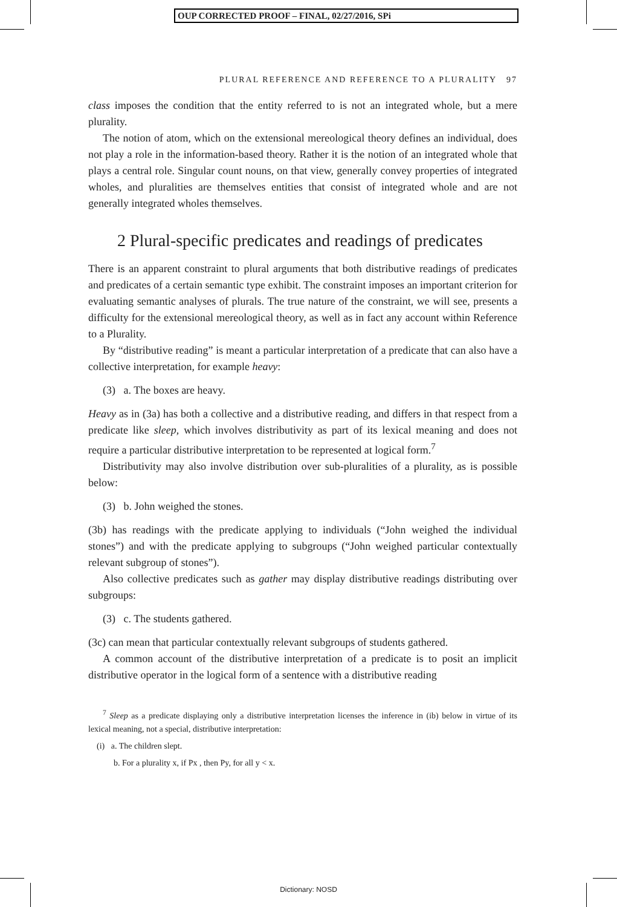OUP CORRECTED PROOF – FINAL, 02/27/2016, SPi
PLURAL REFERENCE AND REFERENCE TO A PLURALITY 97
class imposes the condition that the entity referred to is not an integrated whole, but a mere plurality.
The notion of atom, which on the extensional mereological theory defines an individual, does not play a role in the information-based theory. Rather it is the notion of an integrated whole that plays a central role. Singular count nouns, on that view, generally convey properties of integrated wholes, and pluralities are themselves entities that consist of integrated whole and are not generally integrated wholes themselves.
2 Plural-specific predicates and readings of predicates
There is an apparent constraint to plural arguments that both distributive readings of predicates and predicates of a certain semantic type exhibit. The constraint imposes an important criterion for evaluating semantic analyses of plurals. The true nature of the constraint, we will see, presents a difficulty for the extensional mereological theory, as well as in fact any account within Reference to a Plurality.
By “distributive reading” is meant a particular interpretation of a predicate that can also have a collective interpretation, for example heavy:
(3) a. The boxes are heavy.
Heavy as in (3a) has both a collective and a distributive reading, and differs in that respect from a predicate like sleep, which involves distributivity as part of its lexical meaning and does not require a particular distributive interpretation to be represented at logical form.<sup>7</sup>
Distributivity may also involve distribution over sub-pluralities of a plurality, as is possible below:
(3) b. John weighed the stones.
(3b) has readings with the predicate applying to individuals (“John weighed the individual stones”) and with the predicate applying to subgroups (“John weighed particular contextually relevant subgroup of stones”).
Also collective predicates such as gather may display distributive readings distributing over subgroups:
(3) c. The students gathered.
(3c) can mean that particular contextually relevant subgroups of students gathered.
A common account of the distributive interpretation of a predicate is to posit an implicit distributive operator in the logical form of a sentence with a distributive reading
<sup>7</sup> Sleep as a predicate displaying only a distributive interpretation licenses the inference in (ib) below in virtue of its lexical meaning, not a special, distributive interpretation:
(i) a. The children slept.
b. For a plurality x, if Px , then Py, for all y < x.
Dictionary: NOSD